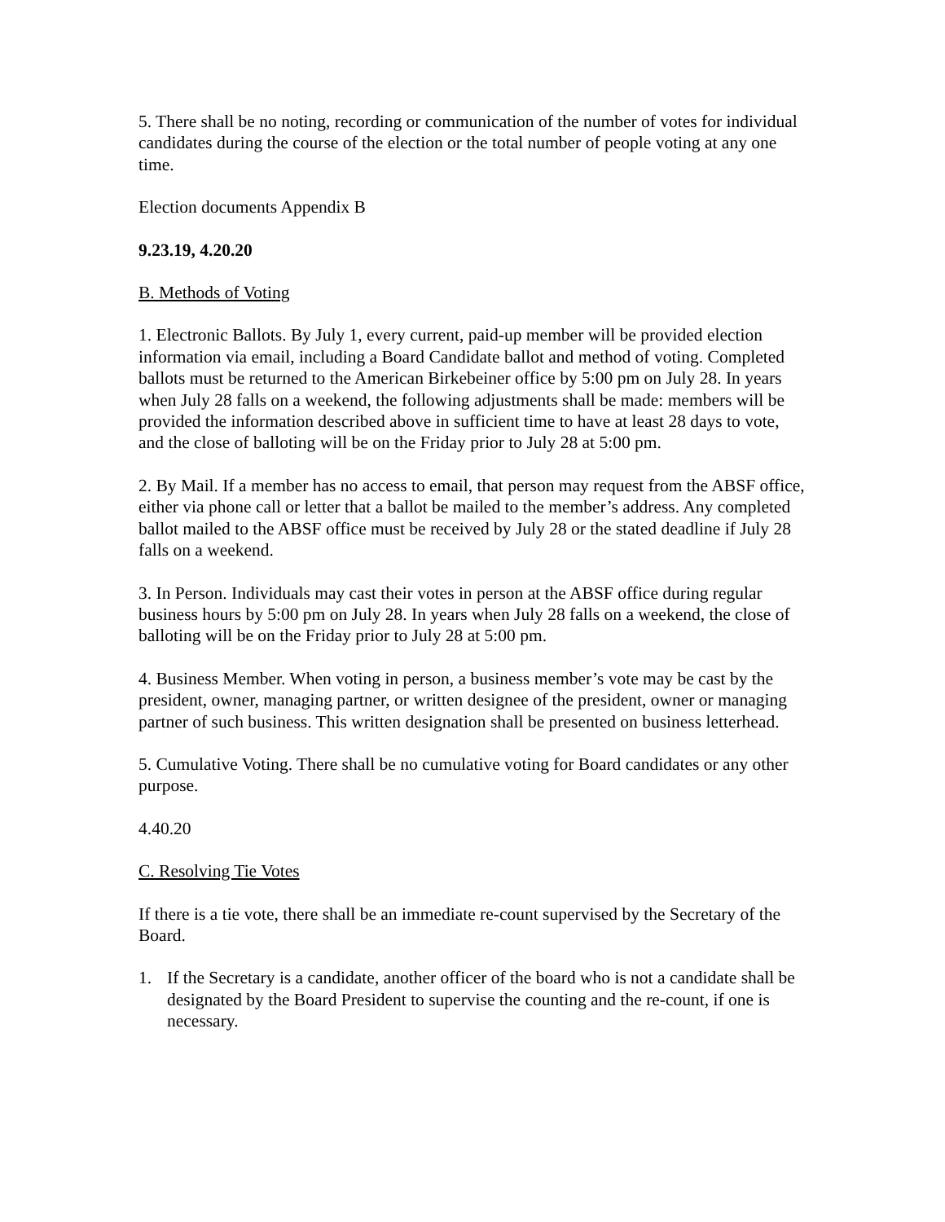5. There shall be no noting, recording or communication of the number of votes for individual candidates during the course of the election or the total number of people voting at any one time.
Election documents Appendix B
9.23.19, 4.20.20
B. Methods of Voting
1. Electronic Ballots. By July 1, every current, paid-up member will be provided election information via email, including a Board Candidate ballot and method of voting. Completed ballots must be returned to the American Birkebeiner office by 5:00 pm on July 28. In years when July 28 falls on a weekend, the following adjustments shall be made: members will be provided the information described above in sufficient time to have at least 28 days to vote, and the close of balloting will be on the Friday prior to July 28 at 5:00 pm.
2. By Mail. If a member has no access to email, that person may request from the ABSF office, either via phone call or letter that a ballot be mailed to the member’s address. Any completed ballot mailed to the ABSF office must be received by July 28 or the stated deadline if July 28 falls on a weekend.
3. In Person. Individuals may cast their votes in person at the ABSF office during regular business hours by 5:00 pm on July 28. In years when July 28 falls on a weekend, the close of balloting will be on the Friday prior to July 28 at 5:00 pm.
4. Business Member. When voting in person, a business member’s vote may be cast by the president, owner, managing partner, or written designee of the president, owner or managing partner of such business. This written designation shall be presented on business letterhead.
5. Cumulative Voting. There shall be no cumulative voting for Board candidates or any other purpose.
4.40.20
C. Resolving Tie Votes
If there is a tie vote, there shall be an immediate re-count supervised by the Secretary of the Board.
1. If the Secretary is a candidate, another officer of the board who is not a candidate shall be designated by the Board President to supervise the counting and the re-count, if one is necessary.